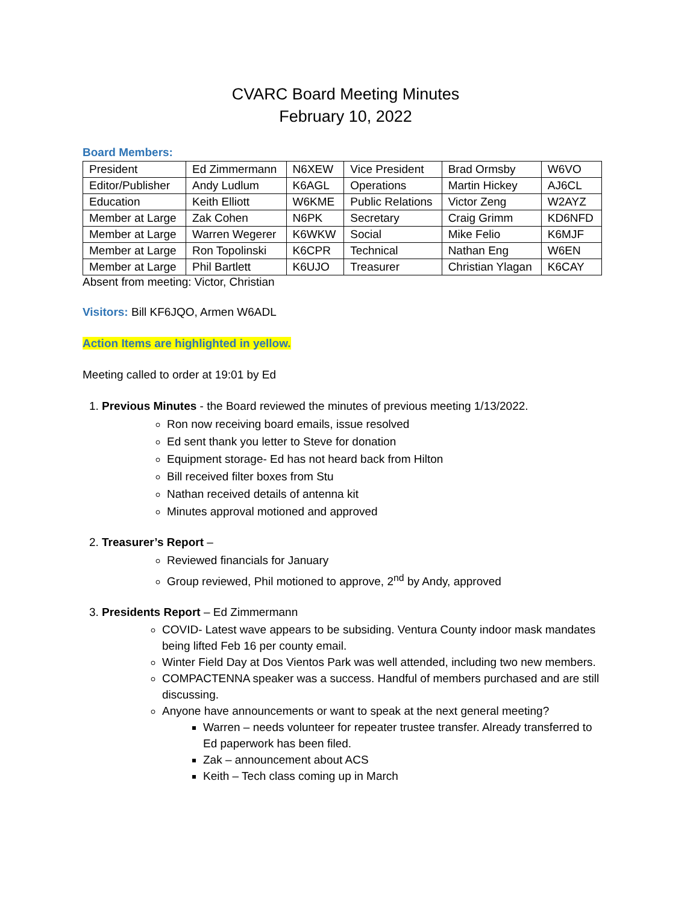CVARC Board Meeting Minutes
February 10, 2022
Board Members:
| President | Ed Zimmermann | N6XEW | Vice President | Brad Ormsby | W6VO |
| Editor/Publisher | Andy Ludlum | K6AGL | Operations | Martin Hickey | AJ6CL |
| Education | Keith Elliott | W6KME | Public Relations | Victor Zeng | W2AYZ |
| Member at Large | Zak Cohen | N6PK | Secretary | Craig Grimm | KD6NFD |
| Member at Large | Warren Wegerer | K6WKW | Social | Mike Felio | K6MJF |
| Member at Large | Ron Topolinski | K6CPR | Technical | Nathan Eng | W6EN |
| Member at Large | Phil Bartlett | K6UJO | Treasurer | Christian Ylagan | K6CAY |
Absent from meeting: Victor, Christian
Visitors: Bill KF6JQO, Armen W6ADL
Action Items are highlighted in yellow.
Meeting called to order at 19:01 by Ed
1. Previous Minutes - the Board reviewed the minutes of previous meeting 1/13/2022.
Ron now receiving board emails, issue resolved
Ed sent thank you letter to Steve for donation
Equipment storage- Ed has not heard back from Hilton
Bill received filter boxes from Stu
Nathan received details of antenna kit
Minutes approval motioned and approved
2. Treasurer’s Report –
Reviewed financials for January
Group reviewed, Phil motioned to approve, 2<sup>nd</sup> by Andy, approved
3. Presidents Report – Ed Zimmermann
COVID- Latest wave appears to be subsiding. Ventura County indoor mask mandates being lifted Feb 16 per county email.
Winter Field Day at Dos Vientos Park was well attended, including two new members.
COMPACTENNA speaker was a success. Handful of members purchased and are still discussing.
Anyone have announcements or want to speak at the next general meeting?
Warren – needs volunteer for repeater trustee transfer. Already transferred to Ed paperwork has been filed.
Zak – announcement about ACS
Keith – Tech class coming up in March